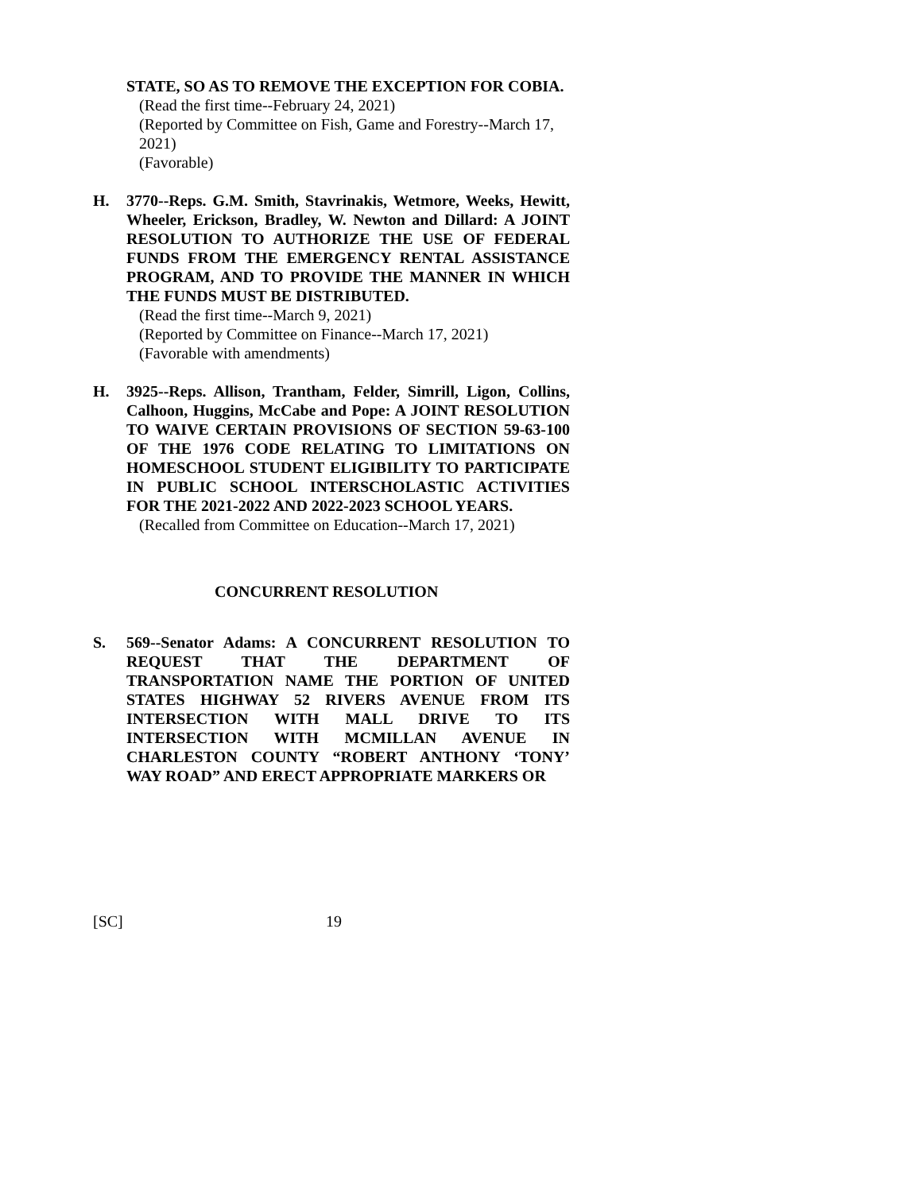STATE, SO AS TO REMOVE THE EXCEPTION FOR COBIA.
(Read the first time--February 24, 2021)
(Reported by Committee on Fish, Game and Forestry--March 17, 2021)
(Favorable)
H. 3770--Reps. G.M. Smith, Stavrinakis, Wetmore, Weeks, Hewitt, Wheeler, Erickson, Bradley, W. Newton and Dillard: A JOINT RESOLUTION TO AUTHORIZE THE USE OF FEDERAL FUNDS FROM THE EMERGENCY RENTAL ASSISTANCE PROGRAM, AND TO PROVIDE THE MANNER IN WHICH THE FUNDS MUST BE DISTRIBUTED.
(Read the first time--March 9, 2021)
(Reported by Committee on Finance--March 17, 2021)
(Favorable with amendments)
H. 3925--Reps. Allison, Trantham, Felder, Simrill, Ligon, Collins, Calhoon, Huggins, McCabe and Pope: A JOINT RESOLUTION TO WAIVE CERTAIN PROVISIONS OF SECTION 59-63-100 OF THE 1976 CODE RELATING TO LIMITATIONS ON HOMESCHOOL STUDENT ELIGIBILITY TO PARTICIPATE IN PUBLIC SCHOOL INTERSCHOLASTIC ACTIVITIES FOR THE 2021-2022 AND 2022-2023 SCHOOL YEARS.
(Recalled from Committee on Education--March 17, 2021)
CONCURRENT RESOLUTION
S. 569--Senator Adams: A CONCURRENT RESOLUTION TO REQUEST THAT THE DEPARTMENT OF TRANSPORTATION NAME THE PORTION OF UNITED STATES HIGHWAY 52 RIVERS AVENUE FROM ITS INTERSECTION WITH MALL DRIVE TO ITS INTERSECTION WITH MCMILLAN AVENUE IN CHARLESTON COUNTY “ROBERT ANTHONY ‘TONY’ WAY ROAD” AND ERECT APPROPRIATE MARKERS OR
[SC] 19